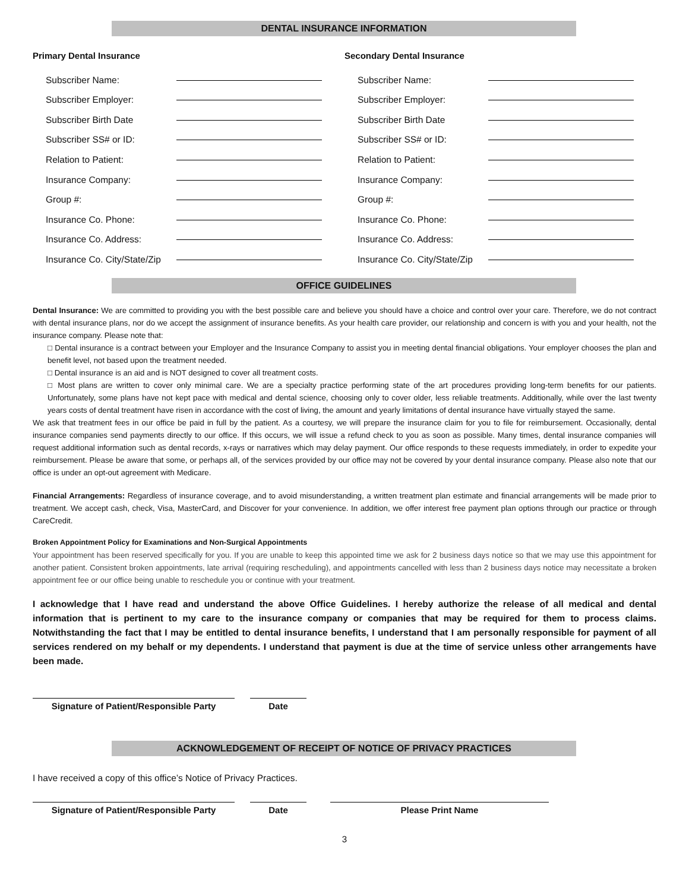DENTAL INSURANCE INFORMATION
Primary Dental Insurance
Subscriber Name:
Subscriber Employer:
Subscriber Birth Date
Subscriber SS# or ID:
Relation to Patient:
Insurance Company:
Group #:
Insurance Co. Phone:
Insurance Co. Address:
Insurance Co. City/State/Zip
Secondary Dental Insurance
Subscriber Name:
Subscriber Employer:
Subscriber Birth Date
Subscriber SS# or ID:
Relation to Patient:
Insurance Company:
Group #:
Insurance Co. Phone:
Insurance Co. Address:
Insurance Co. City/State/Zip
OFFICE GUIDELINES
Dental Insurance: We are committed to providing you with the best possible care and believe you should have a choice and control over your care. Therefore, we do not contract with dental insurance plans, nor do we accept the assignment of insurance benefits. As your health care provider, our relationship and concern is with you and your health, not the insurance company. Please note that:
□ Dental insurance is a contract between your Employer and the Insurance Company to assist you in meeting dental financial obligations. Your employer chooses the plan and benefit level, not based upon the treatment needed.
□ Dental insurance is an aid and is NOT designed to cover all treatment costs.
□ Most plans are written to cover only minimal care. We are a specialty practice performing state of the art procedures providing long-term benefits for our patients. Unfortunately, some plans have not kept pace with medical and dental science, choosing only to cover older, less reliable treatments. Additionally, while over the last twenty years costs of dental treatment have risen in accordance with the cost of living, the amount and yearly limitations of dental insurance have virtually stayed the same.
We ask that treatment fees in our office be paid in full by the patient. As a courtesy, we will prepare the insurance claim for you to file for reimbursement. Occasionally, dental insurance companies send payments directly to our office. If this occurs, we will issue a refund check to you as soon as possible. Many times, dental insurance companies will request additional information such as dental records, x-rays or narratives which may delay payment. Our office responds to these requests immediately, in order to expedite your reimbursement. Please be aware that some, or perhaps all, of the services provided by our office may not be covered by your dental insurance company. Please also note that our office is under an opt-out agreement with Medicare.
Financial Arrangements: Regardless of insurance coverage, and to avoid misunderstanding, a written treatment plan estimate and financial arrangements will be made prior to treatment. We accept cash, check, Visa, MasterCard, and Discover for your convenience. In addition, we offer interest free payment plan options through our practice or through CareCredit.
Broken Appointment Policy for Examinations and Non-Surgical Appointments
Your appointment has been reserved specifically for you. If you are unable to keep this appointed time we ask for 2 business days notice so that we may use this appointment for another patient. Consistent broken appointments, late arrival (requiring rescheduling), and appointments cancelled with less than 2 business days notice may necessitate a broken appointment fee or our office being unable to reschedule you or continue with your treatment.
I acknowledge that I have read and understand the above Office Guidelines. I hereby authorize the release of all medical and dental information that is pertinent to my care to the insurance company or companies that may be required for them to process claims. Notwithstanding the fact that I may be entitled to dental insurance benefits, I understand that I am personally responsible for payment of all services rendered on my behalf or my dependents. I understand that payment is due at the time of service unless other arrangements have been made.
Signature of Patient/Responsible Party
Date
ACKNOWLEDGEMENT OF RECEIPT OF NOTICE OF PRIVACY PRACTICES
I have received a copy of this office’s Notice of Privacy Practices.
Signature of Patient/Responsible Party
Date Please Print Name
3